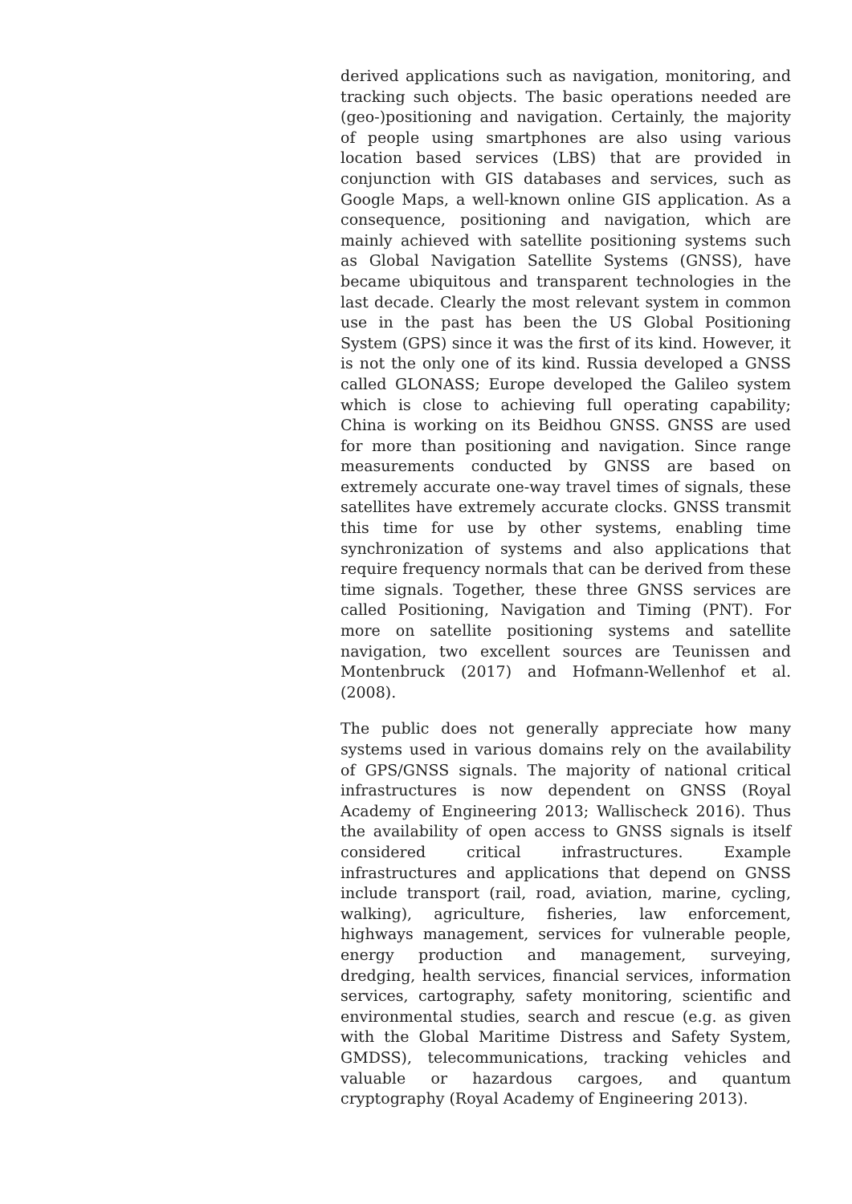derived applications such as navigation, monitoring, and tracking such objects. The basic operations needed are (geo-)positioning and navigation. Certainly, the majority of people using smartphones are also using various location based services (LBS) that are provided in conjunction with GIS databases and services, such as Google Maps, a well-known online GIS application. As a consequence, positioning and navigation, which are mainly achieved with satellite positioning systems such as Global Navigation Satellite Systems (GNSS), have became ubiquitous and transparent technologies in the last decade. Clearly the most relevant system in common use in the past has been the US Global Positioning System (GPS) since it was the first of its kind. However, it is not the only one of its kind. Russia developed a GNSS called GLONASS; Europe developed the Galileo system which is close to achieving full operating capability; China is working on its Beidhou GNSS. GNSS are used for more than positioning and navigation. Since range measurements conducted by GNSS are based on extremely accurate one-way travel times of signals, these satellites have extremely accurate clocks. GNSS transmit this time for use by other systems, enabling time synchronization of systems and also applications that require frequency normals that can be derived from these time signals. Together, these three GNSS services are called Positioning, Navigation and Timing (PNT). For more on satellite positioning systems and satellite navigation, two excellent sources are Teunissen and Montenbruck (2017) and Hofmann-Wellenhof et al. (2008).
The public does not generally appreciate how many systems used in various domains rely on the availability of GPS/GNSS signals. The majority of national critical infrastructures is now dependent on GNSS (Royal Academy of Engineering 2013; Wallischeck 2016). Thus the availability of open access to GNSS signals is itself considered critical infrastructures. Example infrastructures and applications that depend on GNSS include transport (rail, road, aviation, marine, cycling, walking), agriculture, fisheries, law enforcement, highways management, services for vulnerable people, energy production and management, surveying, dredging, health services, financial services, information services, cartography, safety monitoring, scientific and environmental studies, search and rescue (e.g. as given with the Global Maritime Distress and Safety System, GMDSS), telecommunications, tracking vehicles and valuable or hazardous cargoes, and quantum cryptography (Royal Academy of Engineering 2013).